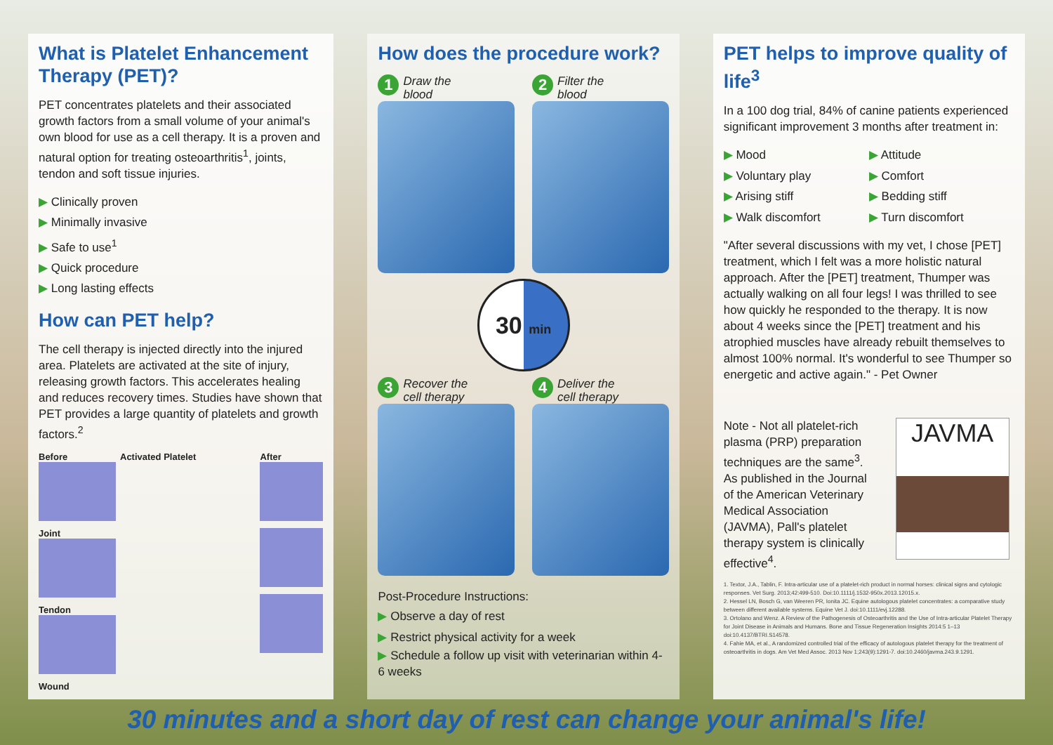What is Platelet Enhancement Therapy (PET)?
PET concentrates platelets and their associated growth factors from a small volume of your animal's own blood for use as a cell therapy. It is a proven and natural option for treating osteoarthritis<sup>1</sup>, joints, tendon and soft tissue injuries.
▶ Clinically proven
▶ Minimally invasive
▶ Safe to use<sup>1</sup>
▶ Quick procedure
▶ Long lasting effects
How can PET help?
The cell therapy is injected directly into the injured area. Platelets are activated at the site of injury, releasing growth factors. This accelerates healing and reduces recovery times. Studies have shown that PET provides a large quantity of platelets and growth factors.<sup>2</sup>
Before
Joint
Tendon
Wound
Activated Platelet
After
How does the procedure work?
1 Draw the
blood
2 Filter the
blood
30 min
3 Recover the
cell therapy
4 Deliver the
cell therapy
Post-Procedure Instructions:
▶ Observe a day of rest
▶ Restrict physical activity for a week
▶ Schedule a follow up visit with veterinarian within 4-6 weeks
PET helps to improve quality of life<sup>3</sup>
In a 100 dog trial, 84% of canine patients experienced significant improvement 3 months after treatment in:
▶ Mood
▶ Attitude
▶ Voluntary play
▶ Comfort
▶ Arising stiff
▶ Bedding stiff
▶ Walk discomfort
▶ Turn discomfort
"After several discussions with my vet, I chose [PET] treatment, which I felt was a more holistic natural approach. After the [PET] treatment, Thumper was actually walking on all four legs! I was thrilled to see how quickly he responded to the therapy. It is now about 4 weeks since the [PET] treatment and his atrophied muscles have already rebuilt themselves to almost 100% normal. It's wonderful to see Thumper so energetic and active again." - Pet Owner
Note - Not all platelet-rich plasma (PRP) preparation techniques are the same<sup>3</sup>. As published in the Journal of the American Veterinary Medical Association (JAVMA), Pall's platelet therapy system is clinically effective<sup>4</sup>.
JAVMA
1. Textor, J.A., Tablin, F. Intra-articular use of a platelet-rich product in normal horses: clinical signs and cytologic responses. Vet Surg. 2013;42:499-510. Doi:10.1111/j.1532-950x.2013.12015.x.
2. Hessel LN, Bosch G, van Weeren PR, Ionita JC. Equine autologous platelet concentrates: a comparative study between different available systems. Equine Vet J. doi:10.1111/evj.12288.
3. Ortolano and Wenz. A Review of the Pathogenesis of Osteoarthritis and the Use of Intra-articular Platelet Therapy for Joint Disease in Animals and Humans. Bone and Tissue Regeneration Insights 2014:5 1–13 doi:10.4137/BTRI.S14578.
4. Fahie MA, et al., A randomized controlled trial of the efficacy of autologous platelet therapy for the treatment of osteoarthritis in dogs. Am Vet Med Assoc. 2013 Nov 1;243(9):1291-7. doi:10.2460/javma.243.9.1291.
30 minutes and a short day of rest can change your animal's life!